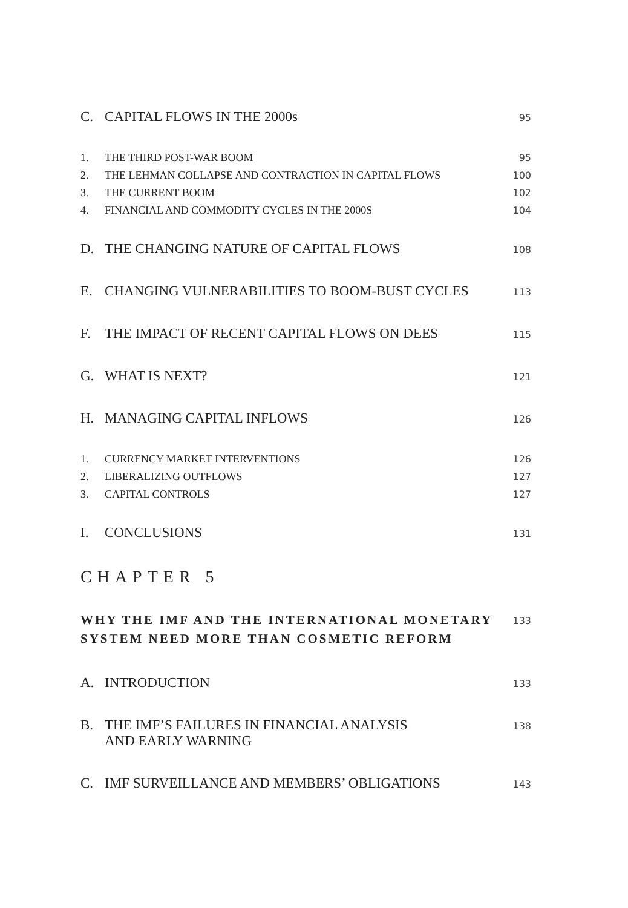C. CAPITAL FLOWS IN THE 2000s 95
1. THE THIRD POST-WAR BOOM 95
2. THE LEHMAN COLLAPSE AND CONTRACTION IN CAPITAL FLOWS 100
3. THE CURRENT BOOM 102
4. FINANCIAL AND COMMODITY CYCLES IN THE 2000S 104
D. THE CHANGING NATURE OF CAPITAL FLOWS 108
E. CHANGING VULNERABILITIES TO BOOM-BUST CYCLES 113
F. THE IMPACT OF RECENT CAPITAL FLOWS ON DEES 115
G. WHAT IS NEXT? 121
H. MANAGING CAPITAL INFLOWS 126
1. CURRENCY MARKET INTERVENTIONS 126
2. LIBERALIZING OUTFLOWS 127
3. CAPITAL CONTROLS 127
I. CONCLUSIONS 131
CHAPTER 5
WHY THE IMF AND THE INTERNATIONAL MONETARY
SYSTEM NEED MORE THAN COSMETIC REFORM 133
A. INTRODUCTION 133
B. THE IMF’S FAILURES IN FINANCIAL ANALYSIS
AND EARLY WARNING 138
C. IMF SURVEILLANCE AND MEMBERS’ OBLIGATIONS 143